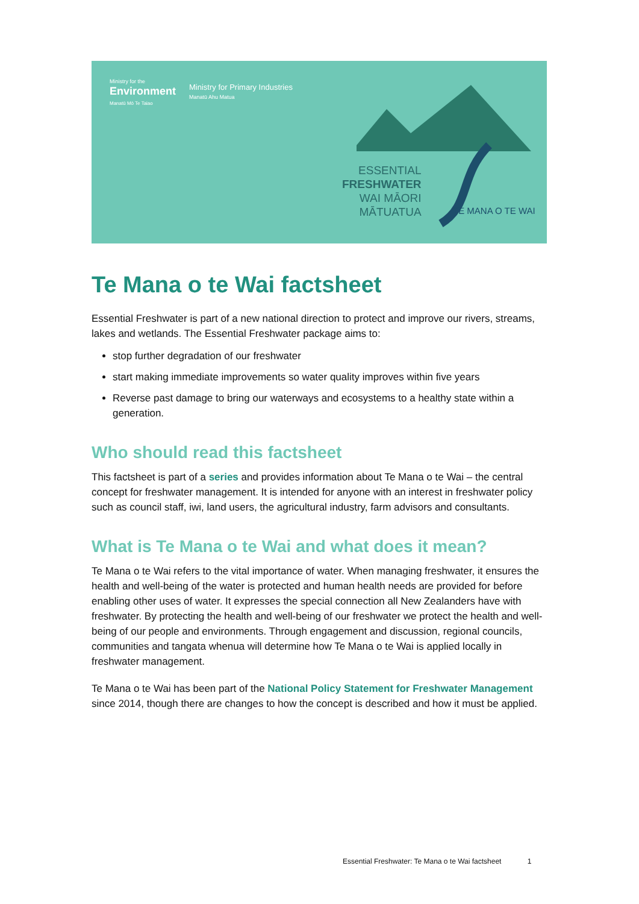Ministry for the
Environment
Manatū Mō Te Taiao
Ministry for Primary Industries
Manatū Ahu Matua
ESSENTIAL
FRESHWATER
WAI MĀORI
MĀTUATUA
TE MANA O TE WAI
Te Mana o te Wai factsheet
Essential Freshwater is part of a new national direction to protect and improve our rivers, streams, lakes and wetlands. The Essential Freshwater package aims to:
stop further degradation of our freshwater
start making immediate improvements so water quality improves within five years
Reverse past damage to bring our waterways and ecosystems to a healthy state within a generation.
Who should read this factsheet
This factsheet is part of a series and provides information about Te Mana o te Wai – the central concept for freshwater management. It is intended for anyone with an interest in freshwater policy such as council staff, iwi, land users, the agricultural industry, farm advisors and consultants.
What is Te Mana o te Wai and what does it mean?
Te Mana o te Wai refers to the vital importance of water. When managing freshwater, it ensures the health and well-being of the water is protected and human health needs are provided for before enabling other uses of water. It expresses the special connection all New Zealanders have with freshwater. By protecting the health and well-being of our freshwater we protect the health and well-being of our people and environments. Through engagement and discussion, regional councils, communities and tangata whenua will determine how Te Mana o te Wai is applied locally in freshwater management.
Te Mana o te Wai has been part of the National Policy Statement for Freshwater Management since 2014, though there are changes to how the concept is described and how it must be applied.
Essential Freshwater: Te Mana o te Wai factsheet 1